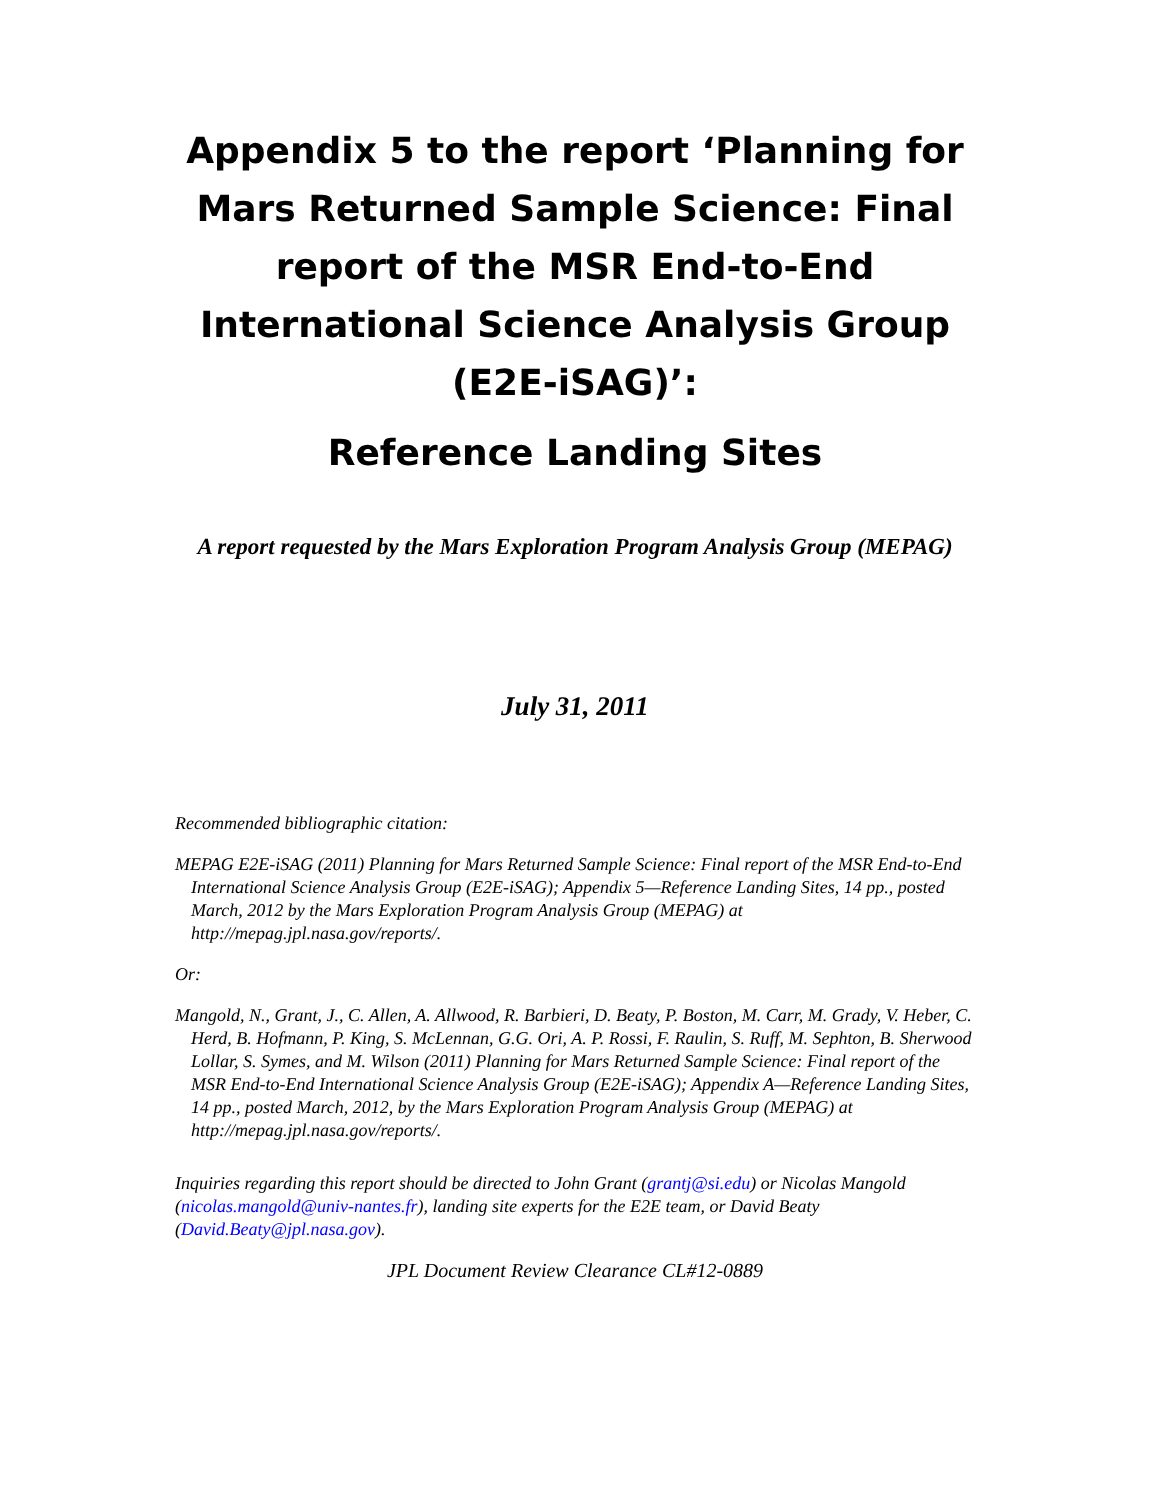Appendix 5 to the report ‘Planning for Mars Returned Sample Science: Final report of the MSR End-to-End International Science Analysis Group (E2E-iSAG)’:
Reference Landing Sites
A report requested by the Mars Exploration Program Analysis Group (MEPAG)
July 31, 2011
Recommended bibliographic citation:
MEPAG E2E-iSAG (2011) Planning for Mars Returned Sample Science: Final report of the MSR End-to-End International Science Analysis Group (E2E-iSAG); Appendix 5—Reference Landing Sites, 14 pp., posted March, 2012 by the Mars Exploration Program Analysis Group (MEPAG) at http://mepag.jpl.nasa.gov/reports/.
Or:
Mangold, N., Grant, J., C. Allen, A. Allwood, R. Barbieri, D. Beaty, P. Boston, M. Carr, M. Grady, V. Heber, C. Herd, B. Hofmann, P. King, S. McLennan, G.G. Ori, A. P. Rossi, F. Raulin, S. Ruff, M. Sephton, B. Sherwood Lollar, S. Symes, and M. Wilson (2011) Planning for Mars Returned Sample Science: Final report of the MSR End-to-End International Science Analysis Group (E2E-iSAG); Appendix A—Reference Landing Sites, 14 pp., posted March, 2012, by the Mars Exploration Program Analysis Group (MEPAG) at http://mepag.jpl.nasa.gov/reports/.
Inquiries regarding this report should be directed to John Grant (grantj@si.edu) or Nicolas Mangold (nicolas.mangold@univ-nantes.fr), landing site experts for the E2E team, or David Beaty (David.Beaty@jpl.nasa.gov).
JPL Document Review Clearance CL#12-0889